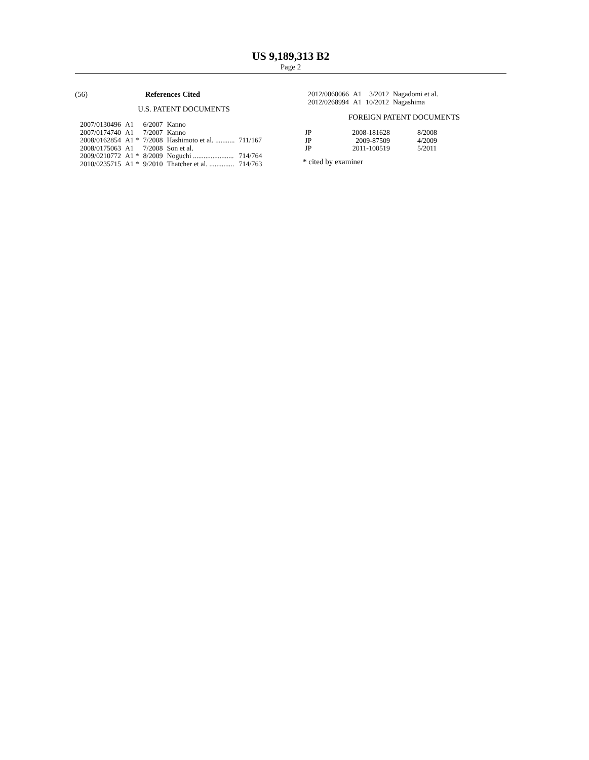US 9,189,313 B2
Page 2
(56) References Cited
U.S. PATENT DOCUMENTS
| 2007/0130496 | A1 | 6/2007 | Kanno | |
| 2007/0174740 | A1 | 7/2007 | Kanno | |
| 2008/0162854 | A1 * | 7/2008 | Hashimoto et al. ........... | 711/167 |
| 2008/0175063 | A1 | 7/2008 | Son et al. | |
| 2009/0210772 | A1 * | 8/2009 | Noguchi ....................... | 714/764 |
| 2010/0235715 | A1 * | 9/2010 | Thatcher et al. .............. | 714/763 |
| 2012/0060066 | A1 | 3/2012 | Nagadomi et al. |
| 2012/0268994 | A1 | 10/2012 | Nagashima |
FOREIGN PATENT DOCUMENTS
| JP | 2008-181628 | 8/2008 |
| JP | 2009-87509 | 4/2009 |
| JP | 2011-100519 | 5/2011 |
* cited by examiner